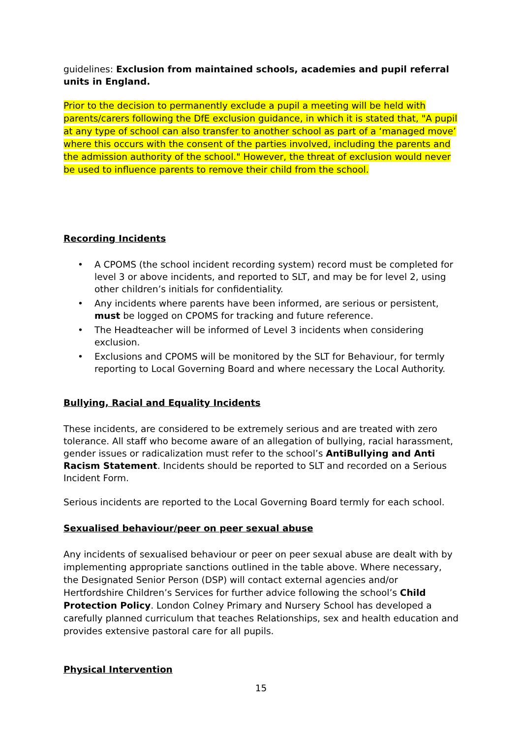guidelines: Exclusion from maintained schools, academies and pupil referral units in England.
Prior to the decision to permanently exclude a pupil a meeting will be held with parents/carers following the DfE exclusion guidance, in which it is stated that, "A pupil at any type of school can also transfer to another school as part of a ‘managed move’ where this occurs with the consent of the parties involved, including the parents and the admission authority of the school." However, the threat of exclusion would never be used to influence parents to remove their child from the school.
Recording Incidents
• A CPOMS (the school incident recording system) record must be completed for level 3 or above incidents, and reported to SLT, and may be for level 2, using other children’s initials for confidentiality.
• Any incidents where parents have been informed, are serious or persistent, must be logged on CPOMS for tracking and future reference.
• The Headteacher will be informed of Level 3 incidents when considering exclusion.
• Exclusions and CPOMS will be monitored by the SLT for Behaviour, for termly reporting to Local Governing Board and where necessary the Local Authority.
Bullying, Racial and Equality Incidents
These incidents, are considered to be extremely serious and are treated with zero tolerance. All staff who become aware of an allegation of bullying, racial harassment, gender issues or radicalization must refer to the school’s AntiBullying and Anti Racism Statement. Incidents should be reported to SLT and recorded on a Serious Incident Form.
Serious incidents are reported to the Local Governing Board termly for each school.
Sexualised behaviour/peer on peer sexual abuse
Any incidents of sexualised behaviour or peer on peer sexual abuse are dealt with by implementing appropriate sanctions outlined in the table above. Where necessary, the Designated Senior Person (DSP) will contact external agencies and/or Hertfordshire Children’s Services for further advice following the school’s Child Protection Policy. London Colney Primary and Nursery School has developed a carefully planned curriculum that teaches Relationships, sex and health education and provides extensive pastoral care for all pupils.
Physical Intervention
15